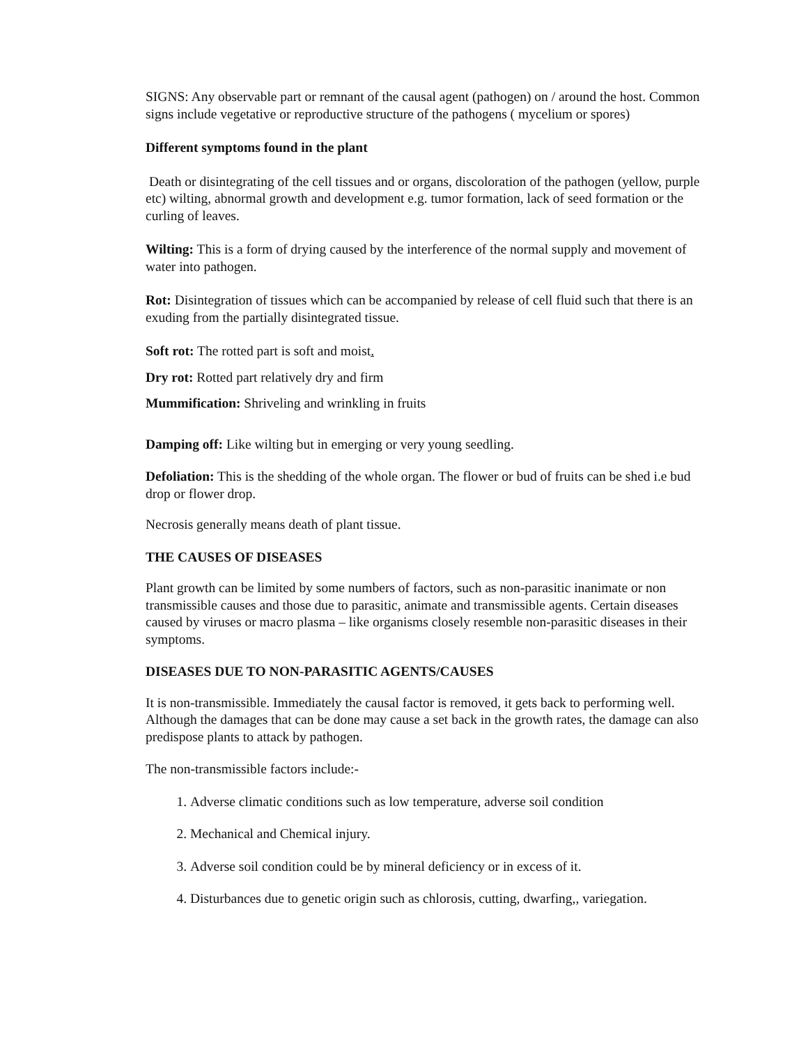SIGNS: Any observable part or remnant of the causal agent (pathogen) on / around the host. Common signs include vegetative or reproductive structure of the pathogens ( mycelium or spores)
Different symptoms found in the plant
Death or disintegrating of the cell tissues and or organs, discoloration of the pathogen (yellow, purple etc) wilting, abnormal growth and development e.g. tumor formation, lack of seed formation or the curling of leaves.
Wilting: This is a form of drying caused by the interference of the normal supply and movement of water into pathogen.
Rot: Disintegration of tissues which can be accompanied by release of cell fluid such that there is an exuding from the partially disintegrated tissue.
Soft rot: The rotted part is soft and moist.
Dry rot: Rotted part relatively dry and firm
Mummification: Shriveling and wrinkling in fruits
Damping off: Like wilting but in emerging or very young seedling.
Defoliation: This is the shedding of the whole organ. The flower or bud of fruits can be shed i.e bud drop or flower drop.
Necrosis generally means death of plant tissue.
THE CAUSES OF DISEASES
Plant growth can be limited by some numbers of factors, such as non-parasitic inanimate or non transmissible causes and those due to parasitic, animate and transmissible agents. Certain diseases caused by viruses or macro plasma – like organisms closely resemble non-parasitic diseases in their symptoms.
DISEASES DUE TO NON-PARASITIC AGENTS/CAUSES
It is non-transmissible. Immediately the causal factor is removed, it gets back to performing well. Although the damages that can be done may cause a set back in the growth rates, the damage can also predispose plants to attack by pathogen.
The non-transmissible factors include:-
1. Adverse climatic conditions such as low temperature, adverse soil condition
2. Mechanical and Chemical injury.
3. Adverse soil condition could be by mineral deficiency or in excess of it.
4. Disturbances due to genetic origin such as chlorosis, cutting, dwarfing,, variegation.